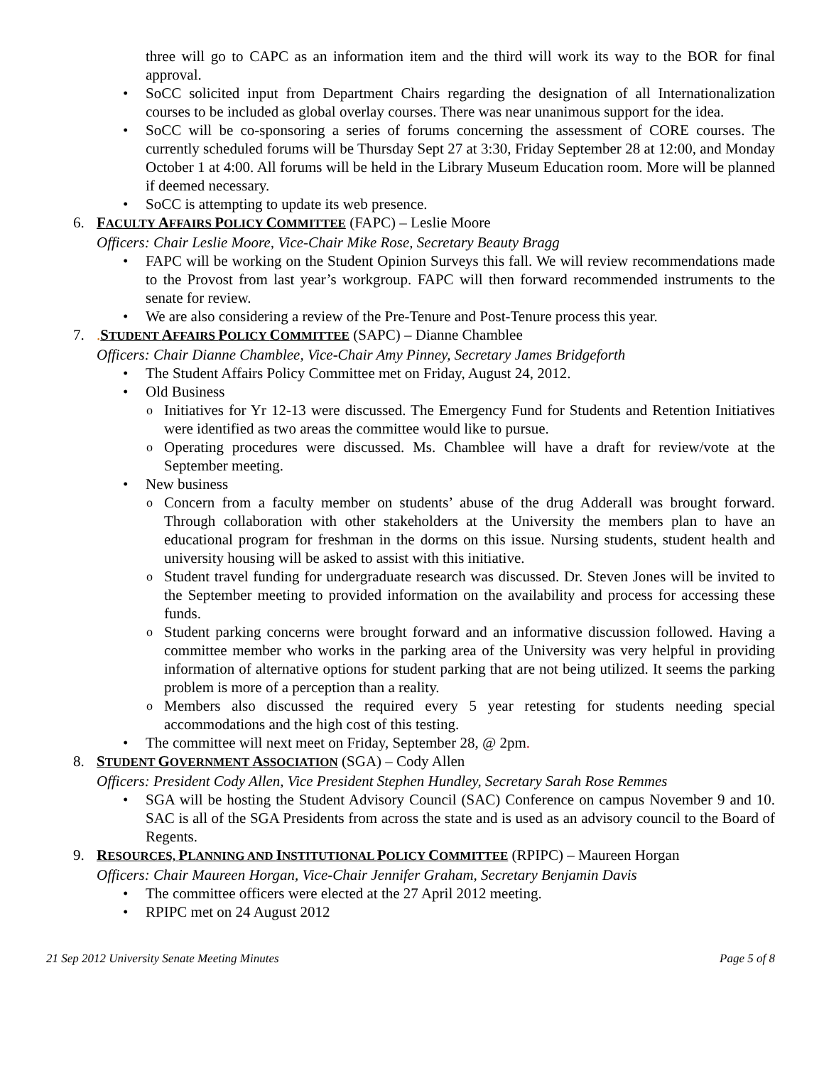three will go to CAPC as an information item and the third will work its way to the BOR for final approval.
• SoCC solicited input from Department Chairs regarding the designation of all Internationalization courses to be included as global overlay courses. There was near unanimous support for the idea.
• SoCC will be co-sponsoring a series of forums concerning the assessment of CORE courses. The currently scheduled forums will be Thursday Sept 27 at 3:30, Friday September 28 at 12:00, and Monday October 1 at 4:00. All forums will be held in the Library Museum Education room. More will be planned if deemed necessary.
• SoCC is attempting to update its web presence.
6. FACULTY AFFAIRS POLICY COMMITTEE (FAPC) – Leslie Moore
Officers: Chair Leslie Moore, Vice-Chair Mike Rose, Secretary Beauty Bragg
• FAPC will be working on the Student Opinion Surveys this fall. We will review recommendations made to the Provost from last year’s workgroup. FAPC will then forward recommended instruments to the senate for review.
• We are also considering a review of the Pre-Tenure and Post-Tenure process this year.
7.. STUDENT AFFAIRS POLICY COMMITTEE (SAPC) – Dianne Chamblee
Officers: Chair Dianne Chamblee, Vice-Chair Amy Pinney, Secretary James Bridgeforth
• The Student Affairs Policy Committee met on Friday, August 24, 2012.
• Old Business
o Initiatives for Yr 12-13 were discussed. The Emergency Fund for Students and Retention Initiatives were identified as two areas the committee would like to pursue.
o Operating procedures were discussed. Ms. Chamblee will have a draft for review/vote at the September meeting.
• New business
o Concern from a faculty member on students’ abuse of the drug Adderall was brought forward. Through collaboration with other stakeholders at the University the members plan to have an educational program for freshman in the dorms on this issue. Nursing students, student health and university housing will be asked to assist with this initiative.
o Student travel funding for undergraduate research was discussed. Dr. Steven Jones will be invited to the September meeting to provided information on the availability and process for accessing these funds.
o Student parking concerns were brought forward and an informative discussion followed. Having a committee member who works in the parking area of the University was very helpful in providing information of alternative options for student parking that are not being utilized. It seems the parking problem is more of a perception than a reality.
o Members also discussed the required every 5 year retesting for students needing special accommodations and the high cost of this testing.
• The committee will next meet on Friday, September 28, @ 2pm.
8. STUDENT GOVERNMENT ASSOCIATION (SGA) – Cody Allen
Officers: President Cody Allen, Vice President Stephen Hundley, Secretary Sarah Rose Remmes
• SGA will be hosting the Student Advisory Council (SAC) Conference on campus November 9 and 10. SAC is all of the SGA Presidents from across the state and is used as an advisory council to the Board of Regents.
9. RESOURCES, PLANNING AND INSTITUTIONAL POLICY COMMITTEE (RPIPC) – Maureen Horgan
Officers: Chair Maureen Horgan, Vice-Chair Jennifer Graham, Secretary Benjamin Davis
• The committee officers were elected at the 27 April 2012 meeting.
• RPIPC met on 24 August 2012
21 Sep 2012 University Senate Meeting Minutes Page 5 of 8